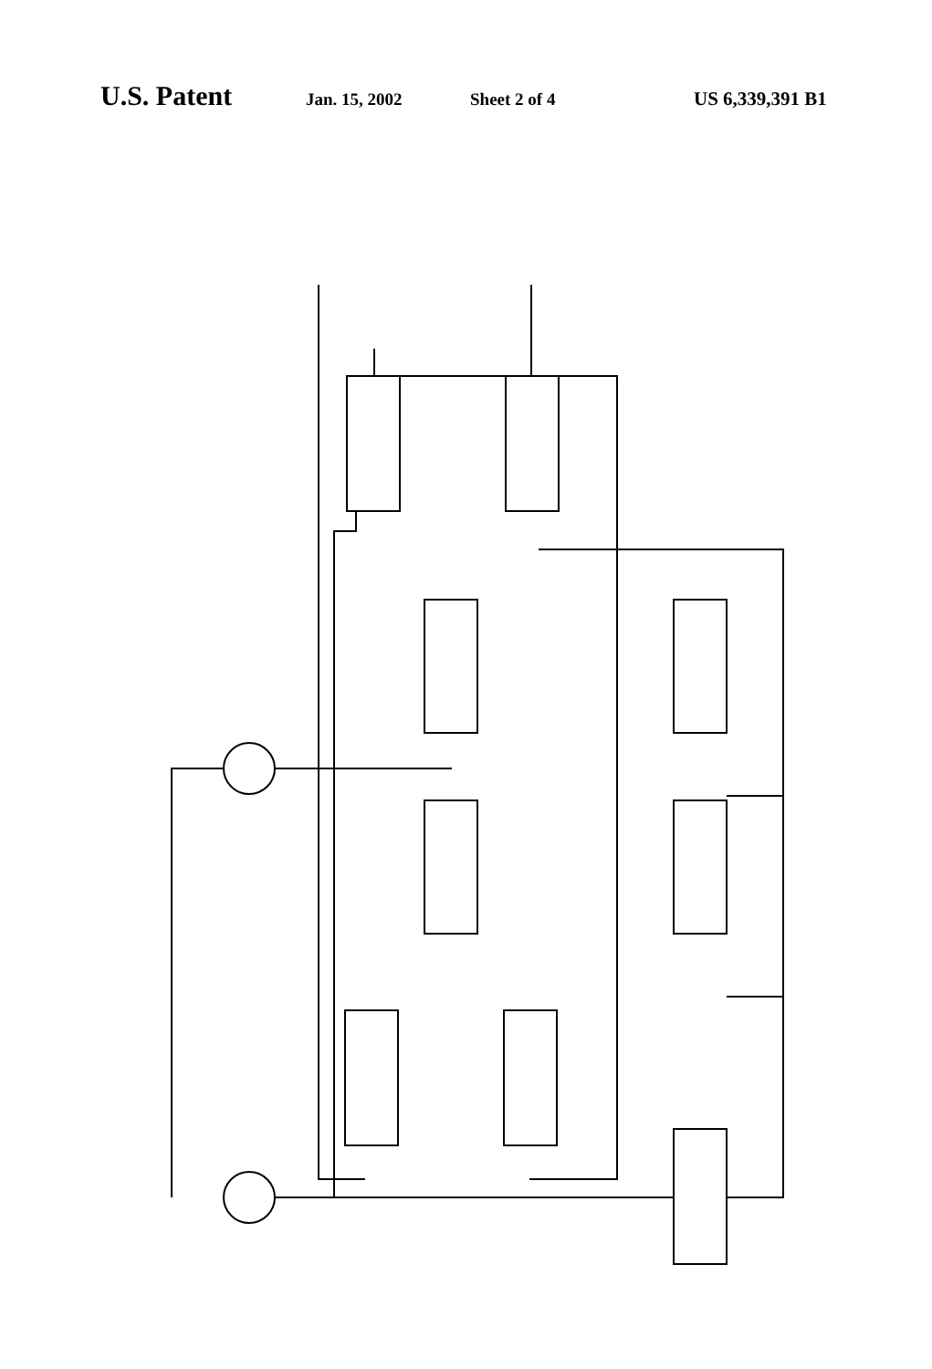U.S. Patent Jan. 15, 2002 Sheet 2 of 4 US 6,339,391 B1
N-CHANNEL MOSFET 218 220 P-CHANNEL MOSFET 212 210 NNG1 NPG1 R-EXT 2 236 R-EXT 1 234 R-REF 238 VSS 228 VDD 226 232 230 VR CLK CLKB 222 224 214 216 200 FIG. 2